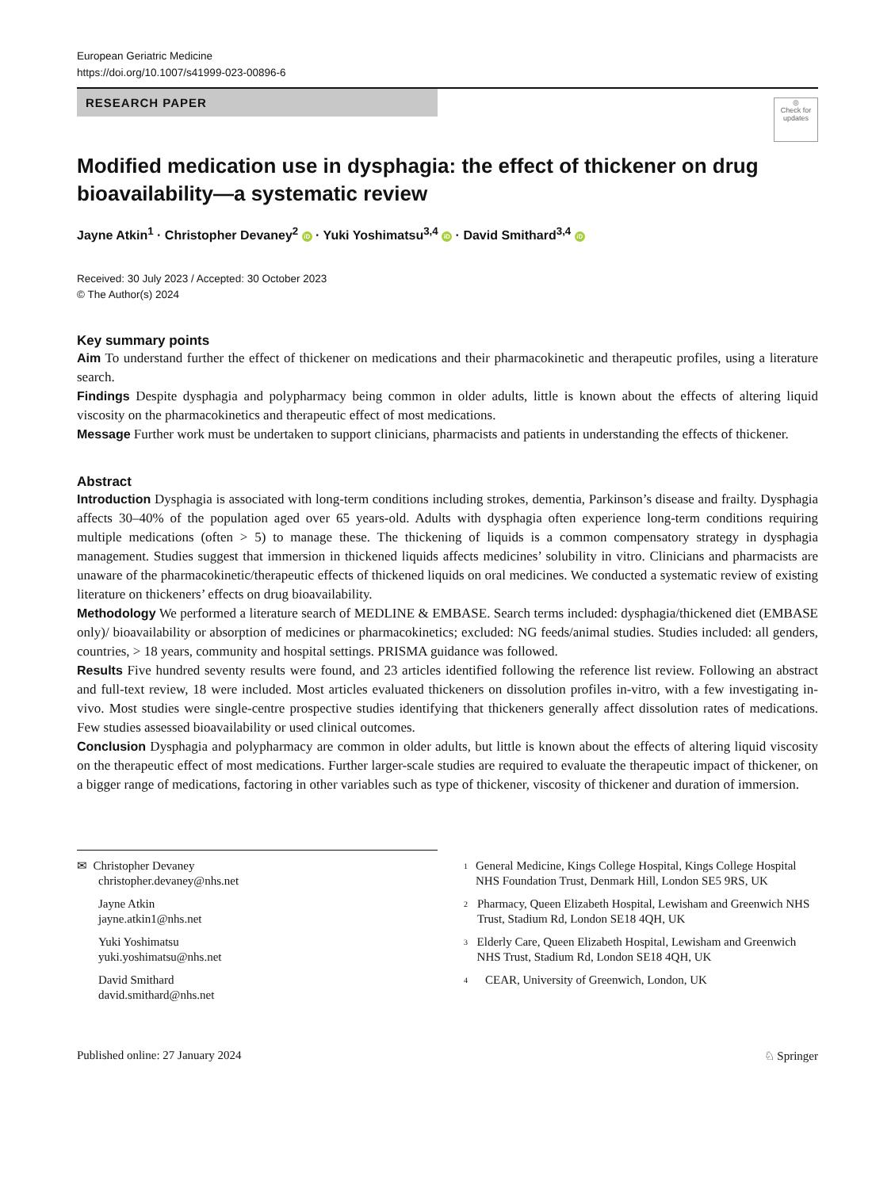European Geriatric Medicine
https://doi.org/10.1007/s41999-023-00896-6
RESEARCH PAPER
◎
Check for updates
Modified medication use in dysphagia: the effect of thickener on drug bioavailability—a systematic review
Jayne Atkin<sup>1</sup> · Christopher Devaney<sup>2</sup> iD · Yuki Yoshimatsu<sup>3,4</sup> iD · David Smithard<sup>3,4</sup> iD
Received: 30 July 2023 / Accepted: 30 October 2023
© The Author(s) 2024
Key summary points
Aim To understand further the effect of thickener on medications and their pharmacokinetic and therapeutic profiles, using a literature search.
Findings Despite dysphagia and polypharmacy being common in older adults, little is known about the effects of altering liquid viscosity on the pharmacokinetics and therapeutic effect of most medications.
Message Further work must be undertaken to support clinicians, pharmacists and patients in understanding the effects of thickener.
Abstract
Introduction Dysphagia is associated with long-term conditions including strokes, dementia, Parkinson’s disease and frailty. Dysphagia affects 30–40% of the population aged over 65 years-old. Adults with dysphagia often experience long-term conditions requiring multiple medications (often > 5) to manage these. The thickening of liquids is a common compensatory strategy in dysphagia management. Studies suggest that immersion in thickened liquids affects medicines’ solubility in vitro. Clinicians and pharmacists are unaware of the pharmacokinetic/therapeutic effects of thickened liquids on oral medicines. We conducted a systematic review of existing literature on thickeners’ effects on drug bioavailability.
Methodology We performed a literature search of MEDLINE & EMBASE. Search terms included: dysphagia/thickened diet (EMBASE only)/ bioavailability or absorption of medicines or pharmacokinetics; excluded: NG feeds/animal studies. Studies included: all genders, countries, > 18 years, community and hospital settings. PRISMA guidance was followed.
Results Five hundred seventy results were found, and 23 articles identified following the reference list review. Following an abstract and full-text review, 18 were included. Most articles evaluated thickeners on dissolution profiles in-vitro, with a few investigating in-vivo. Most studies were single-centre prospective studies identifying that thickeners generally affect dissolution rates of medications. Few studies assessed bioavailability or used clinical outcomes.
Conclusion Dysphagia and polypharmacy are common in older adults, but little is known about the effects of altering liquid viscosity on the therapeutic effect of most medications. Further larger-scale studies are required to evaluate the therapeutic impact of thickener, on a bigger range of medications, factoring in other variables such as type of thickener, viscosity of thickener and duration of immersion.
✉ Christopher Devaney
christopher.devaney@nhs.net
Jayne Atkin
jayne.atkin1@nhs.net
Yuki Yoshimatsu
yuki.yoshimatsu@nhs.net
David Smithard
david.smithard@nhs.net
<sup>1</sup> General Medicine, Kings College Hospital, Kings College Hospital NHS Foundation Trust, Denmark Hill, London SE5 9RS, UK
<sup>2</sup> Pharmacy, Queen Elizabeth Hospital, Lewisham and Greenwich NHS Trust, Stadium Rd, London SE18 4QH, UK
<sup>3</sup> Elderly Care, Queen Elizabeth Hospital, Lewisham and Greenwich NHS Trust, Stadium Rd, London SE18 4QH, UK
<sup>4</sup> CEAR, University of Greenwich, London, UK
Published online: 27 January 2024 ♘ Springer